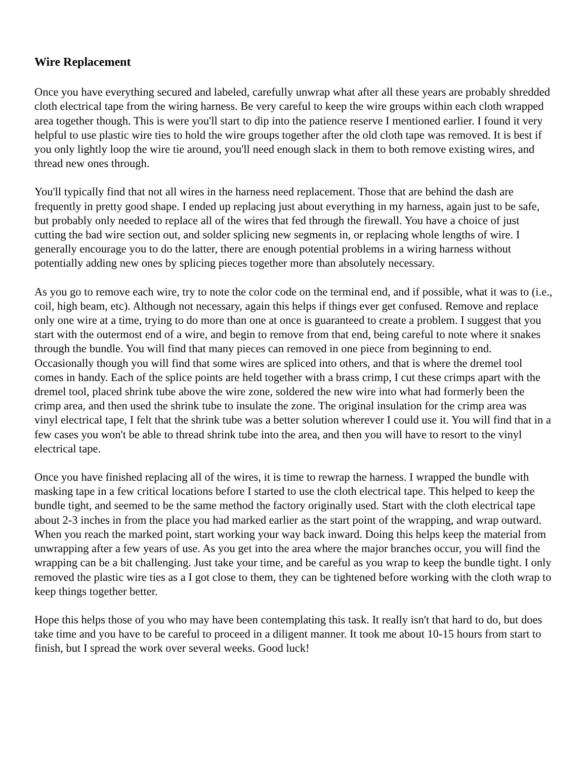Wire Replacement
Once you have everything secured and labeled, carefully unwrap what after all these years are probably shredded cloth electrical tape from the wiring harness. Be very careful to keep the wire groups within each cloth wrapped area together though. This is were you'll start to dip into the patience reserve I mentioned earlier. I found it very helpful to use plastic wire ties to hold the wire groups together after the old cloth tape was removed. It is best if you only lightly loop the wire tie around, you'll need enough slack in them to both remove existing wires, and thread new ones through.
You'll typically find that not all wires in the harness need replacement. Those that are behind the dash are frequently in pretty good shape. I ended up replacing just about everything in my harness, again just to be safe, but probably only needed to replace all of the wires that fed through the firewall. You have a choice of just cutting the bad wire section out, and solder splicing new segments in, or replacing whole lengths of wire. I generally encourage you to do the latter, there are enough potential problems in a wiring harness without potentially adding new ones by splicing pieces together more than absolutely necessary.
As you go to remove each wire, try to note the color code on the terminal end, and if possible, what it was to (i.e., coil, high beam, etc). Although not necessary, again this helps if things ever get confused. Remove and replace only one wire at a time, trying to do more than one at once is guaranteed to create a problem. I suggest that you start with the outermost end of a wire, and begin to remove from that end, being careful to note where it snakes through the bundle. You will find that many pieces can removed in one piece from beginning to end. Occasionally though you will find that some wires are spliced into others, and that is where the dremel tool comes in handy. Each of the splice points are held together with a brass crimp, I cut these crimps apart with the dremel tool, placed shrink tube above the wire zone, soldered the new wire into what had formerly been the crimp area, and then used the shrink tube to insulate the zone. The original insulation for the crimp area was vinyl electrical tape, I felt that the shrink tube was a better solution wherever I could use it. You will find that in a few cases you won't be able to thread shrink tube into the area, and then you will have to resort to the vinyl electrical tape.
Once you have finished replacing all of the wires, it is time to rewrap the harness. I wrapped the bundle with masking tape in a few critical locations before I started to use the cloth electrical tape. This helped to keep the bundle tight, and seemed to be the same method the factory originally used. Start with the cloth electrical tape about 2-3 inches in from the place you had marked earlier as the start point of the wrapping, and wrap outward. When you reach the marked point, start working your way back inward. Doing this helps keep the material from unwrapping after a few years of use. As you get into the area where the major branches occur, you will find the wrapping can be a bit challenging. Just take your time, and be careful as you wrap to keep the bundle tight. I only removed the plastic wire ties as a I got close to them, they can be tightened before working with the cloth wrap to keep things together better.
Hope this helps those of you who may have been contemplating this task. It really isn't that hard to do, but does take time and you have to be careful to proceed in a diligent manner. It took me about 10-15 hours from start to finish, but I spread the work over several weeks. Good luck!